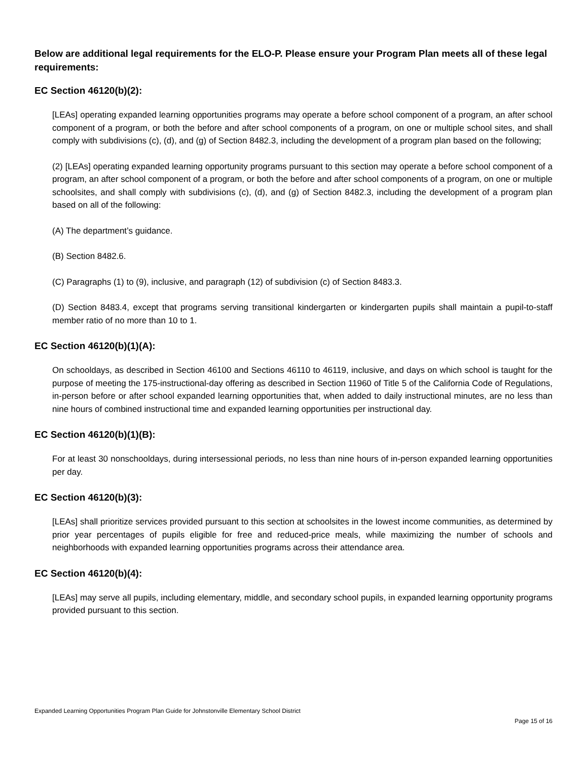Below are additional legal requirements for the ELO-P. Please ensure your Program Plan meets all of these legal requirements:
EC Section 46120(b)(2):
[LEAs] operating expanded learning opportunities programs may operate a before school component of a program, an after school component of a program, or both the before and after school components of a program, on one or multiple school sites, and shall comply with subdivisions (c), (d), and (g) of Section 8482.3, including the development of a program plan based on the following;
(2) [LEAs] operating expanded learning opportunity programs pursuant to this section may operate a before school component of a program, an after school component of a program, or both the before and after school components of a program, on one or multiple schoolsites, and shall comply with subdivisions (c), (d), and (g) of Section 8482.3, including the development of a program plan based on all of the following:
(A) The department’s guidance.
(B) Section 8482.6.
(C) Paragraphs (1) to (9), inclusive, and paragraph (12) of subdivision (c) of Section 8483.3.
(D) Section 8483.4, except that programs serving transitional kindergarten or kindergarten pupils shall maintain a pupil-to-staff member ratio of no more than 10 to 1.
EC Section 46120(b)(1)(A):
On schooldays, as described in Section 46100 and Sections 46110 to 46119, inclusive, and days on which school is taught for the purpose of meeting the 175-instructional-day offering as described in Section 11960 of Title 5 of the California Code of Regulations, in-person before or after school expanded learning opportunities that, when added to daily instructional minutes, are no less than nine hours of combined instructional time and expanded learning opportunities per instructional day.
EC Section 46120(b)(1)(B):
For at least 30 nonschooldays, during intersessional periods, no less than nine hours of in-person expanded learning opportunities per day.
EC Section 46120(b)(3):
[LEAs] shall prioritize services provided pursuant to this section at schoolsites in the lowest income communities, as determined by prior year percentages of pupils eligible for free and reduced-price meals, while maximizing the number of schools and neighborhoods with expanded learning opportunities programs across their attendance area.
EC Section 46120(b)(4):
[LEAs] may serve all pupils, including elementary, middle, and secondary school pupils, in expanded learning opportunity programs provided pursuant to this section.
Expanded Learning Opportunities Program Plan Guide for Johnstonville Elementary School District
Page 15 of 16